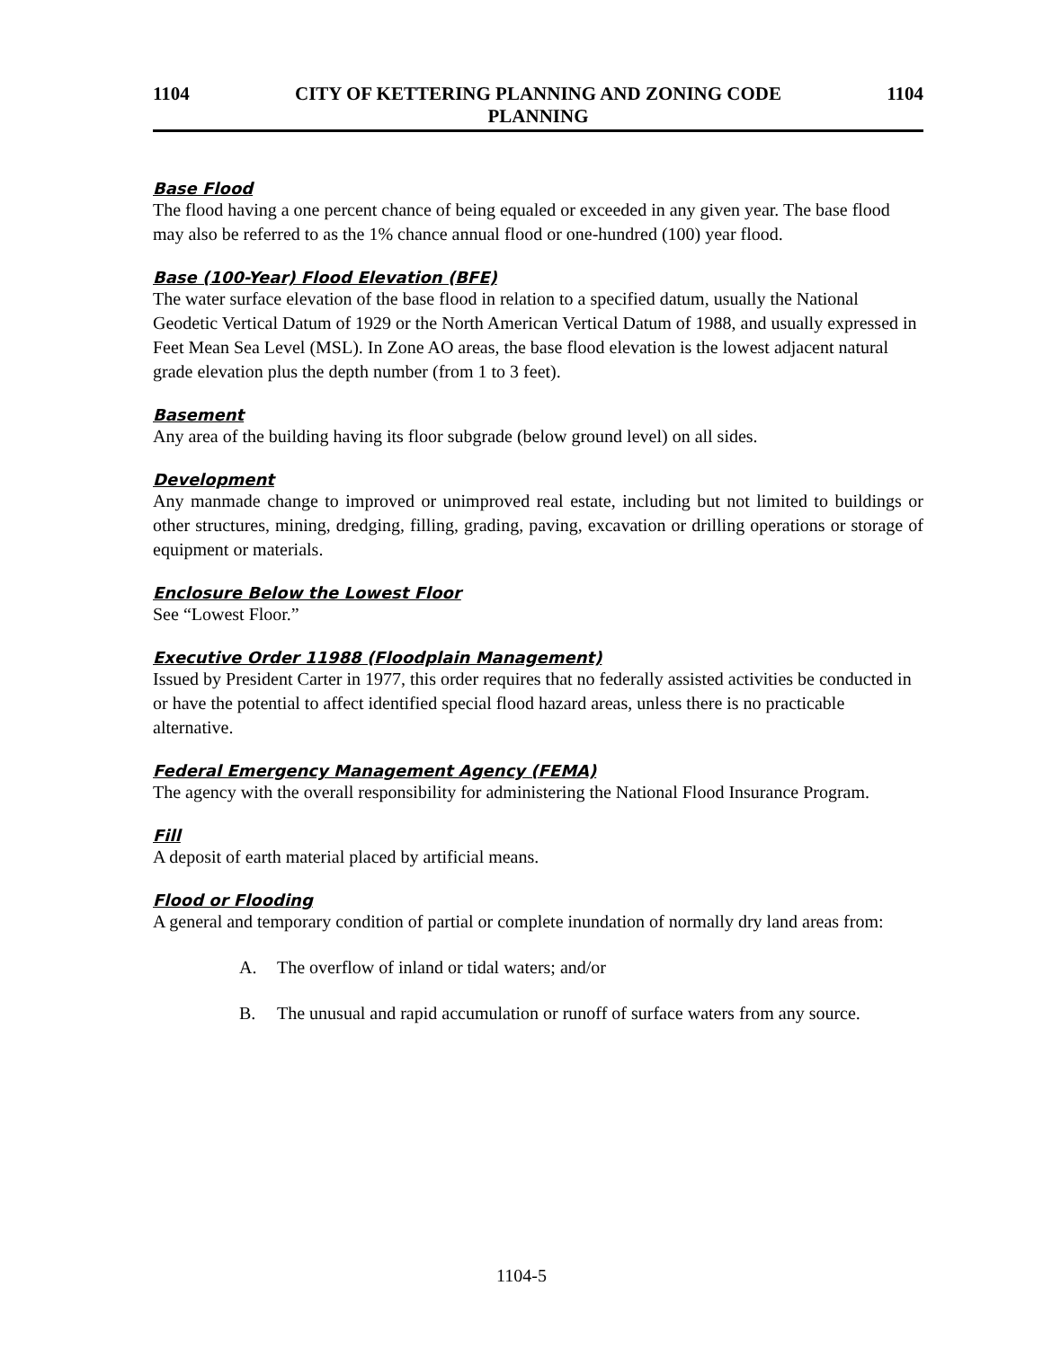1104 CITY OF KETTERING PLANNING AND ZONING CODE
PLANNING
1104
Base Flood
The flood having a one percent chance of being equaled or exceeded in any given year. The base flood may also be referred to as the 1% chance annual flood or one-hundred (100) year flood.
Base (100-Year) Flood Elevation (BFE)
The water surface elevation of the base flood in relation to a specified datum, usually the National Geodetic Vertical Datum of 1929 or the North American Vertical Datum of 1988, and usually expressed in Feet Mean Sea Level (MSL). In Zone AO areas, the base flood elevation is the lowest adjacent natural grade elevation plus the depth number (from 1 to 3 feet).
Basement
Any area of the building having its floor subgrade (below ground level) on all sides.
Development
Any manmade change to improved or unimproved real estate, including but not limited to buildings or other structures, mining, dredging, filling, grading, paving, excavation or drilling operations or storage of equipment or materials.
Enclosure Below the Lowest Floor
See “Lowest Floor.”
Executive Order 11988 (Floodplain Management)
Issued by President Carter in 1977, this order requires that no federally assisted activities be conducted in or have the potential to affect identified special flood hazard areas, unless there is no practicable alternative.
Federal Emergency Management Agency (FEMA)
The agency with the overall responsibility for administering the National Flood Insurance Program.
Fill
A deposit of earth material placed by artificial means.
Flood or Flooding
A general and temporary condition of partial or complete inundation of normally dry land areas from:
A. The overflow of inland or tidal waters; and/or
B. The unusual and rapid accumulation or runoff of surface waters from any source.
1104-5